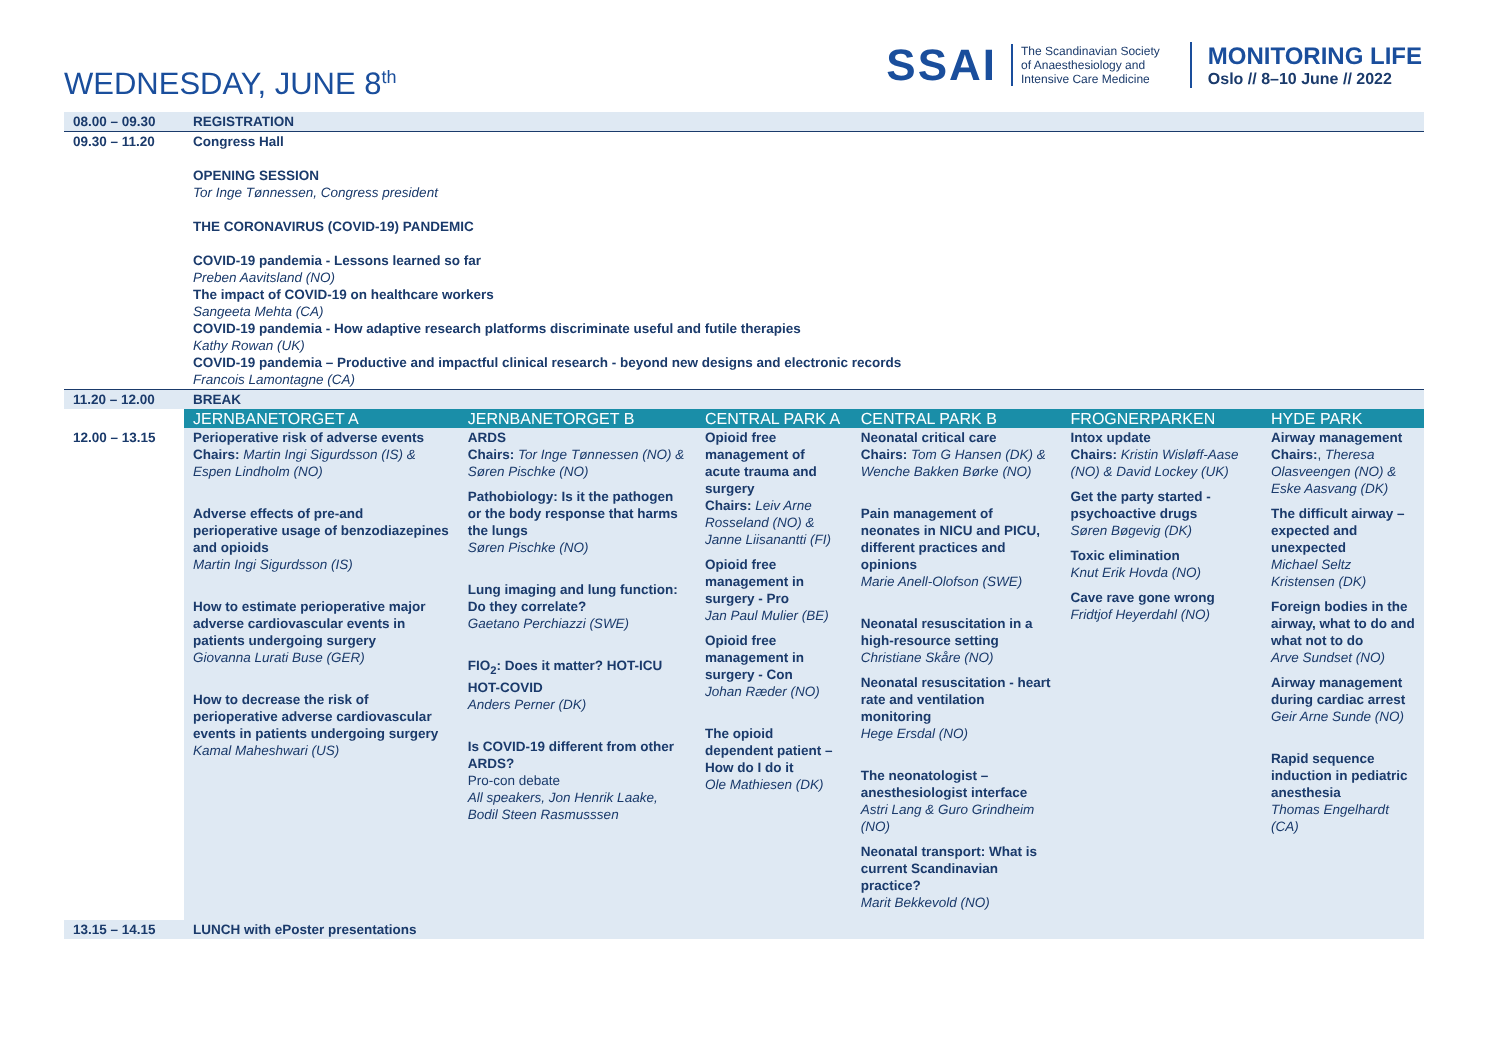WEDNESDAY, JUNE 8<sup>th</sup>
SSAI
The Scandinavian Society
of Anaesthesiology and
Intensive Care Medicine
MONITORING LIFE
Oslo // 8–10 June // 2022
| 08.00 – 09.30 | REGISTRATION | | | | | |
| 09.30 – 11.20 | Congress Hall OPENING SESSION Tor Inge Tønnessen, Congress president THE CORONAVIRUS (COVID-19) PANDEMIC COVID-19 pandemia - Lessons learned so far Preben Aavitsland (NO) The impact of COVID-19 on healthcare workers Sangeeta Mehta (CA) COVID-19 pandemia - How adaptive research platforms discriminate useful and futile therapies Kathy Rowan (UK) COVID-19 pandemia – Productive and impactful clinical research - beyond new designs and electronic records Francois Lamontagne (CA) | | | | | |
| 11.20 – 12.00 | BREAK | | | | | |
| | JERNBANETORGET A | JERNBANETORGET B | CENTRAL PARK A | CENTRAL PARK B | FROGNERPARKEN | HYDE PARK |
| 12.00 – 13.15 | Perioperative risk of adverse events Chairs: Martin Ingi Sigurdsson (IS) & Espen Lindholm (NO) Adverse effects of pre-and perioperative usage of benzodiazepines and opioids Martin Ingi Sigurdsson (IS) How to estimate perioperative major adverse cardiovascular events in patients undergoing surgery Giovanna Lurati Buse (GER) How to decrease the risk of perioperative adverse cardiovascular events in patients undergoing surgery Kamal Maheshwari (US) | ARDS Chairs: Tor Inge Tønnessen (NO) & Søren Pischke (NO) Pathobiology: Is it the pathogen or the body response that harms the lungs Søren Pischke (NO) Lung imaging and lung function: Do they correlate? Gaetano Perchiazzi (SWE) FIO<sub>2</sub>: Does it matter? HOT-ICU HOT-COVID Anders Perner (DK) Is COVID-19 different from other ARDS? Pro-con debate All speakers, Jon Henrik Laake, Bodil Steen Rasmusssen | Opioid free management of acute trauma and surgery Chairs: Leiv Arne Rosseland (NO) & Janne Liisanantti (FI) Opioid free management in surgery - Pro Jan Paul Mulier (BE) Opioid free management in surgery - Con Johan Ræder (NO) The opioid dependent patient – How do I do it Ole Mathiesen (DK) | Neonatal critical care Chairs: Tom G Hansen (DK) & Wenche Bakken Børke (NO) Pain management of neonates in NICU and PICU, different practices and opinions Marie Anell-Olofson (SWE) Neonatal resuscitation in a high-resource setting Christiane Skåre (NO) Neonatal resuscitation - heart rate and ventilation monitoring Hege Ersdal (NO) The neonatologist – anesthesiologist interface Astri Lang & Guro Grindheim (NO) Neonatal transport: What is current Scandinavian practice? Marit Bekkevold (NO) | Intox update Chairs: Kristin Wisløff-Aase (NO) & David Lockey (UK) Get the party started - psychoactive drugs Søren Bøgevig (DK) Toxic elimination Knut Erik Hovda (NO) Cave rave gone wrong Fridtjof Heyerdahl (NO) | Airway management Chairs: , Theresa Olasveengen (NO) & Eske Aasvang (DK) The difficult airway – expected and unexpected Michael Seltz Kristensen (DK) Foreign bodies in the airway, what to do and what not to do Arve Sundset (NO) Airway management during cardiac arrest Geir Arne Sunde (NO) Rapid sequence induction in pediatric anesthesia Thomas Engelhardt (CA) |
| 13.15 – 14.15 | LUNCH with ePoster presentations | | | | | |